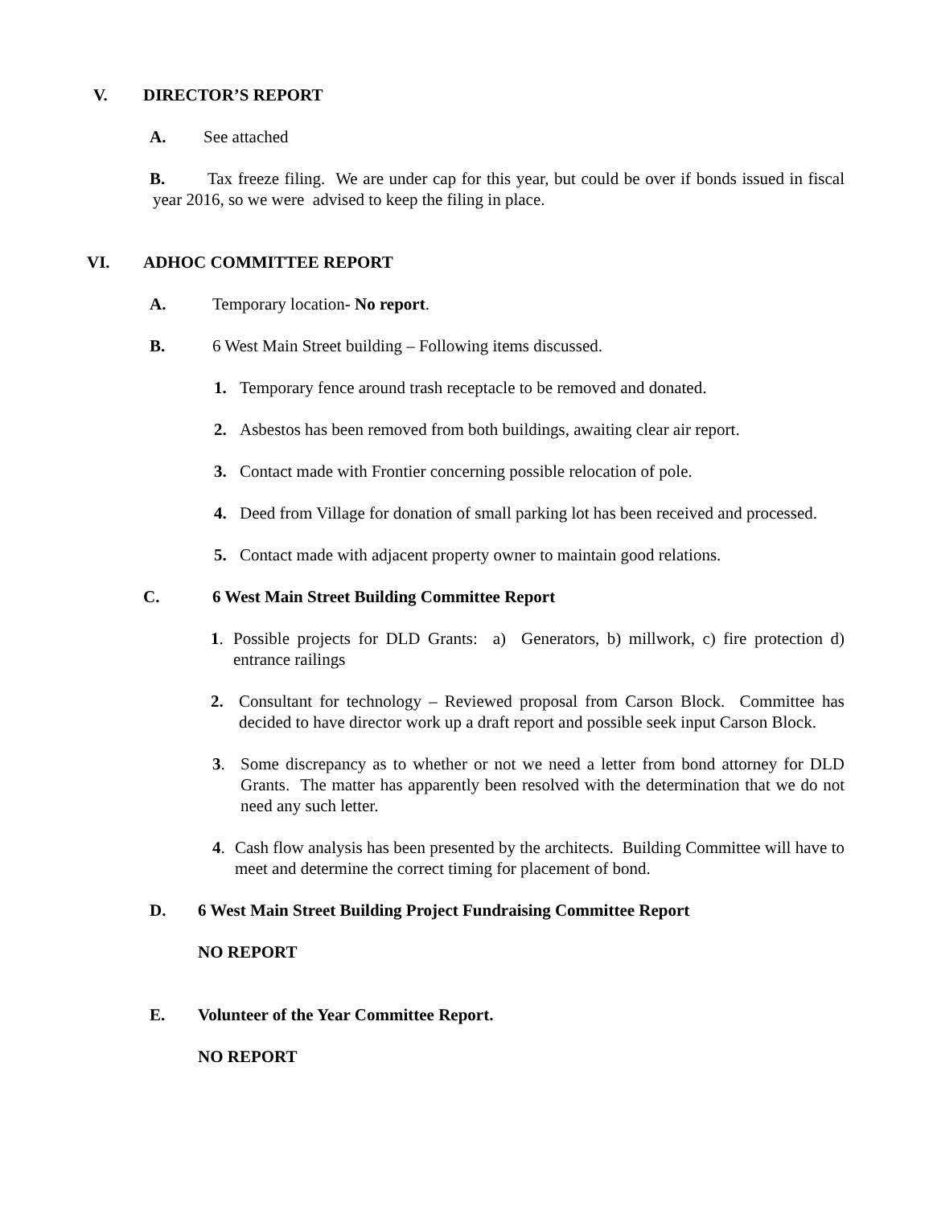V. DIRECTOR’S REPORT
A. See attached
B. Tax freeze filing. We are under cap for this year, but could be over if bonds issued in fiscal year 2016, so we were advised to keep the filing in place.
VI. ADHOC COMMITTEE REPORT
A. Temporary location- No report.
B. 6 West Main Street building – Following items discussed.
1. Temporary fence around trash receptacle to be removed and donated.
2. Asbestos has been removed from both buildings, awaiting clear air report.
3. Contact made with Frontier concerning possible relocation of pole.
4. Deed from Village for donation of small parking lot has been received and processed.
5. Contact made with adjacent property owner to maintain good relations.
C. 6 West Main Street Building Committee Report
1. Possible projects for DLD Grants: a) Generators, b) millwork, c) fire protection d) entrance railings
2. Consultant for technology – Reviewed proposal from Carson Block. Committee has decided to have director work up a draft report and possible seek input Carson Block.
3. Some discrepancy as to whether or not we need a letter from bond attorney for DLD Grants. The matter has apparently been resolved with the determination that we do not need any such letter.
4. Cash flow analysis has been presented by the architects. Building Committee will have to meet and determine the correct timing for placement of bond.
D. 6 West Main Street Building Project Fundraising Committee Report
NO REPORT
E. Volunteer of the Year Committee Report.
NO REPORT